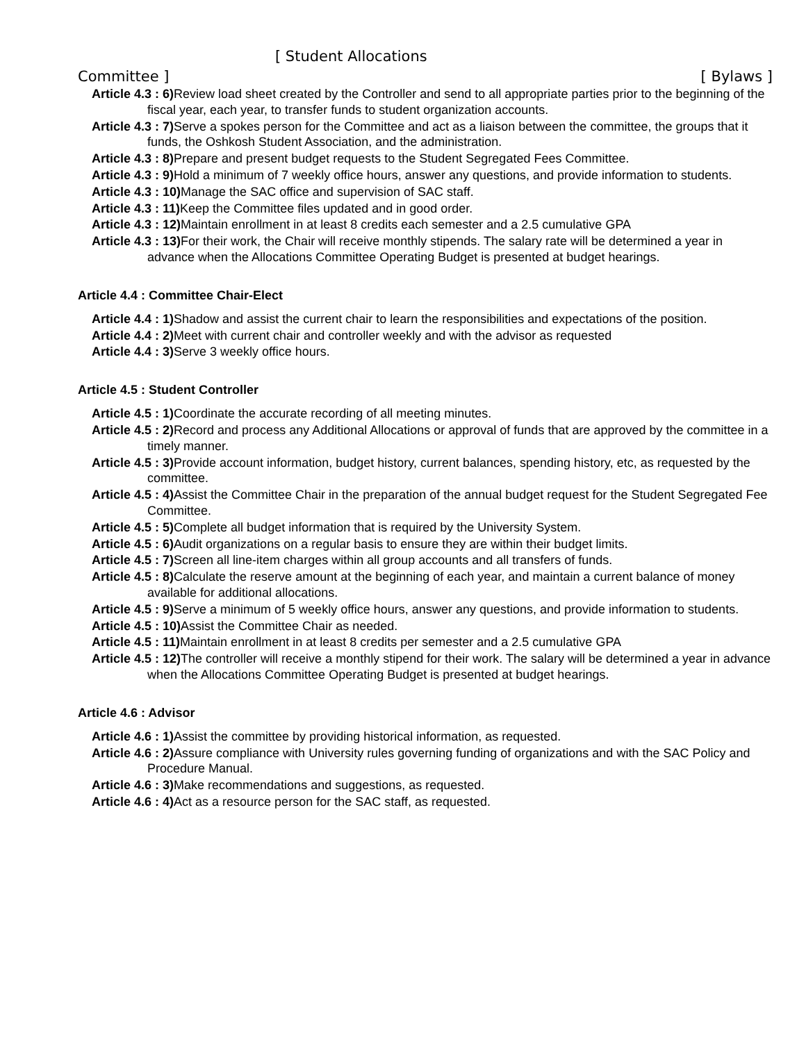[ Student Allocations
Committee ] [ Bylaws ]
Article 4.3 : 6) Review load sheet created by the Controller and send to all appropriate parties prior to the beginning of the fiscal year, each year, to transfer funds to student organization accounts.
Article 4.3 : 7) Serve a spokes person for the Committee and act as a liaison between the committee, the groups that it funds, the Oshkosh Student Association, and the administration.
Article 4.3 : 8) Prepare and present budget requests to the Student Segregated Fees Committee.
Article 4.3 : 9) Hold a minimum of 7 weekly office hours, answer any questions, and provide information to students.
Article 4.3 : 10) Manage the SAC office and supervision of SAC staff.
Article 4.3 : 11) Keep the Committee files updated and in good order.
Article 4.3 : 12) Maintain enrollment in at least 8 credits each semester and a 2.5 cumulative GPA
Article 4.3 : 13) For their work, the Chair will receive monthly stipends. The salary rate will be determined a year in advance when the Allocations Committee Operating Budget is presented at budget hearings.
Article 4.4 : Committee Chair-Elect
Article 4.4 : 1) Shadow and assist the current chair to learn the responsibilities and expectations of the position.
Article 4.4 : 2) Meet with current chair and controller weekly and with the advisor as requested
Article 4.4 : 3) Serve 3 weekly office hours.
Article 4.5 : Student Controller
Article 4.5 : 1) Coordinate the accurate recording of all meeting minutes.
Article 4.5 : 2) Record and process any Additional Allocations or approval of funds that are approved by the committee in a timely manner.
Article 4.5 : 3) Provide account information, budget history, current balances, spending history, etc, as requested by the committee.
Article 4.5 : 4) Assist the Committee Chair in the preparation of the annual budget request for the Student Segregated Fee Committee.
Article 4.5 : 5) Complete all budget information that is required by the University System.
Article 4.5 : 6) Audit organizations on a regular basis to ensure they are within their budget limits.
Article 4.5 : 7) Screen all line-item charges within all group accounts and all transfers of funds.
Article 4.5 : 8) Calculate the reserve amount at the beginning of each year, and maintain a current balance of money available for additional allocations.
Article 4.5 : 9) Serve a minimum of 5 weekly office hours, answer any questions, and provide information to students.
Article 4.5 : 10) Assist the Committee Chair as needed.
Article 4.5 : 11) Maintain enrollment in at least 8 credits per semester and a 2.5 cumulative GPA
Article 4.5 : 12) The controller will receive a monthly stipend for their work. The salary will be determined a year in advance when the Allocations Committee Operating Budget is presented at budget hearings.
Article 4.6 : Advisor
Article 4.6 : 1) Assist the committee by providing historical information, as requested.
Article 4.6 : 2) Assure compliance with University rules governing funding of organizations and with the SAC Policy and Procedure Manual.
Article 4.6 : 3) Make recommendations and suggestions, as requested.
Article 4.6 : 4) Act as a resource person for the SAC staff, as requested.